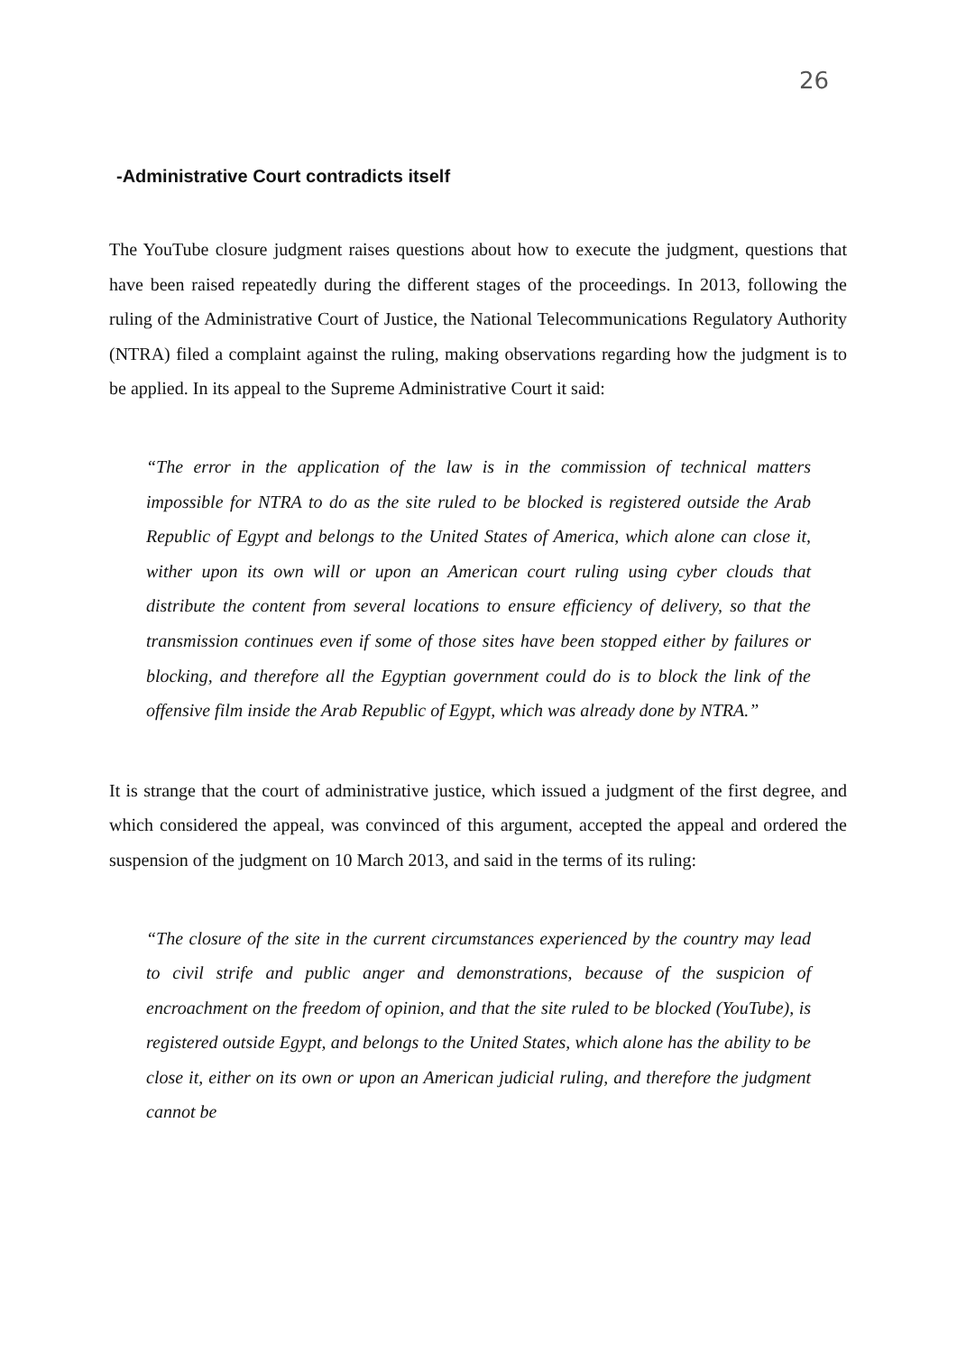26
-Administrative Court contradicts itself
The YouTube closure judgment raises questions about how to execute the judgment, questions that have been raised repeatedly during the different stages of the proceedings. In 2013, following the ruling of the Administrative Court of Justice, the National Telecommunications Regulatory Authority (NTRA) filed a complaint against the ruling, making observations regarding how the judgment is to be applied. In its appeal to the Supreme Administrative Court it said:
“The error in the application of the law is in the commission of technical matters impossible for NTRA to do as the site ruled to be blocked is registered outside the Arab Republic of Egypt and belongs to the United States of America, which alone can close it, wither upon its own will or upon an American court ruling using cyber clouds that distribute the content from several locations to ensure efficiency of delivery, so that the transmission continues even if some of those sites have been stopped either by failures or blocking, and therefore all the Egyptian government could do is to block the link of the offensive film inside the Arab Republic of Egypt, which was already done by NTRA.”
It is strange that the court of administrative justice, which issued a judgment of the first degree, and which considered the appeal, was convinced of this argument, accepted the appeal and ordered the suspension of the judgment on 10 March 2013, and said in the terms of its ruling:
“The closure of the site in the current circumstances experienced by the country may lead to civil strife and public anger and demonstrations, because of the suspicion of encroachment on the freedom of opinion, and that the site ruled to be blocked (YouTube), is registered outside Egypt, and belongs to the United States, which alone has the ability to be close it, either on its own or upon an American judicial ruling, and therefore the judgment cannot be